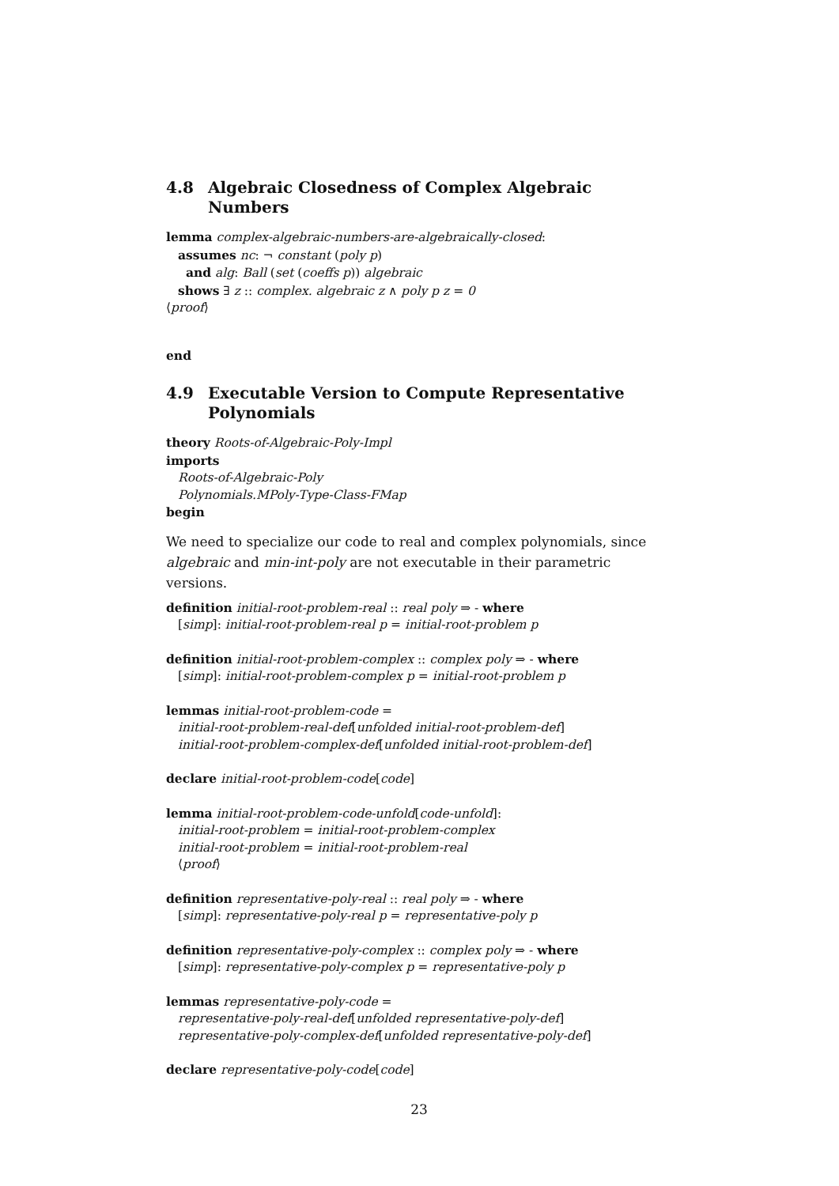4.8 Algebraic Closedness of Complex Algebraic Numbers
lemma complex-algebraic-numbers-are-algebraically-closed:
assumes nc: ¬ constant (poly p)
and alg: Ball (set (coeffs p)) algebraic
shows ∃ z :: complex. algebraic z ∧ poly p z = 0
⟨proof⟩
end
4.9 Executable Version to Compute Representative Polynomials
theory Roots-of-Algebraic-Poly-Impl
imports
Roots-of-Algebraic-Poly
Polynomials.MPoly-Type-Class-FMap
begin
We need to specialize our code to real and complex polynomials, since algebraic and min-int-poly are not executable in their parametric versions.
definition initial-root-problem-real :: real poly ⇒ - where
[simp]: initial-root-problem-real p = initial-root-problem p
definition initial-root-problem-complex :: complex poly ⇒ - where
[simp]: initial-root-problem-complex p = initial-root-problem p
lemmas initial-root-problem-code =
initial-root-problem-real-def[unfolded initial-root-problem-def]
initial-root-problem-complex-def[unfolded initial-root-problem-def]
declare initial-root-problem-code[code]
lemma initial-root-problem-code-unfold[code-unfold]:
initial-root-problem = initial-root-problem-complex
initial-root-problem = initial-root-problem-real
⟨proof⟩
definition representative-poly-real :: real poly ⇒ - where
[simp]: representative-poly-real p = representative-poly p
definition representative-poly-complex :: complex poly ⇒ - where
[simp]: representative-poly-complex p = representative-poly p
lemmas representative-poly-code =
representative-poly-real-def[unfolded representative-poly-def]
representative-poly-complex-def[unfolded representative-poly-def]
declare representative-poly-code[code]
23